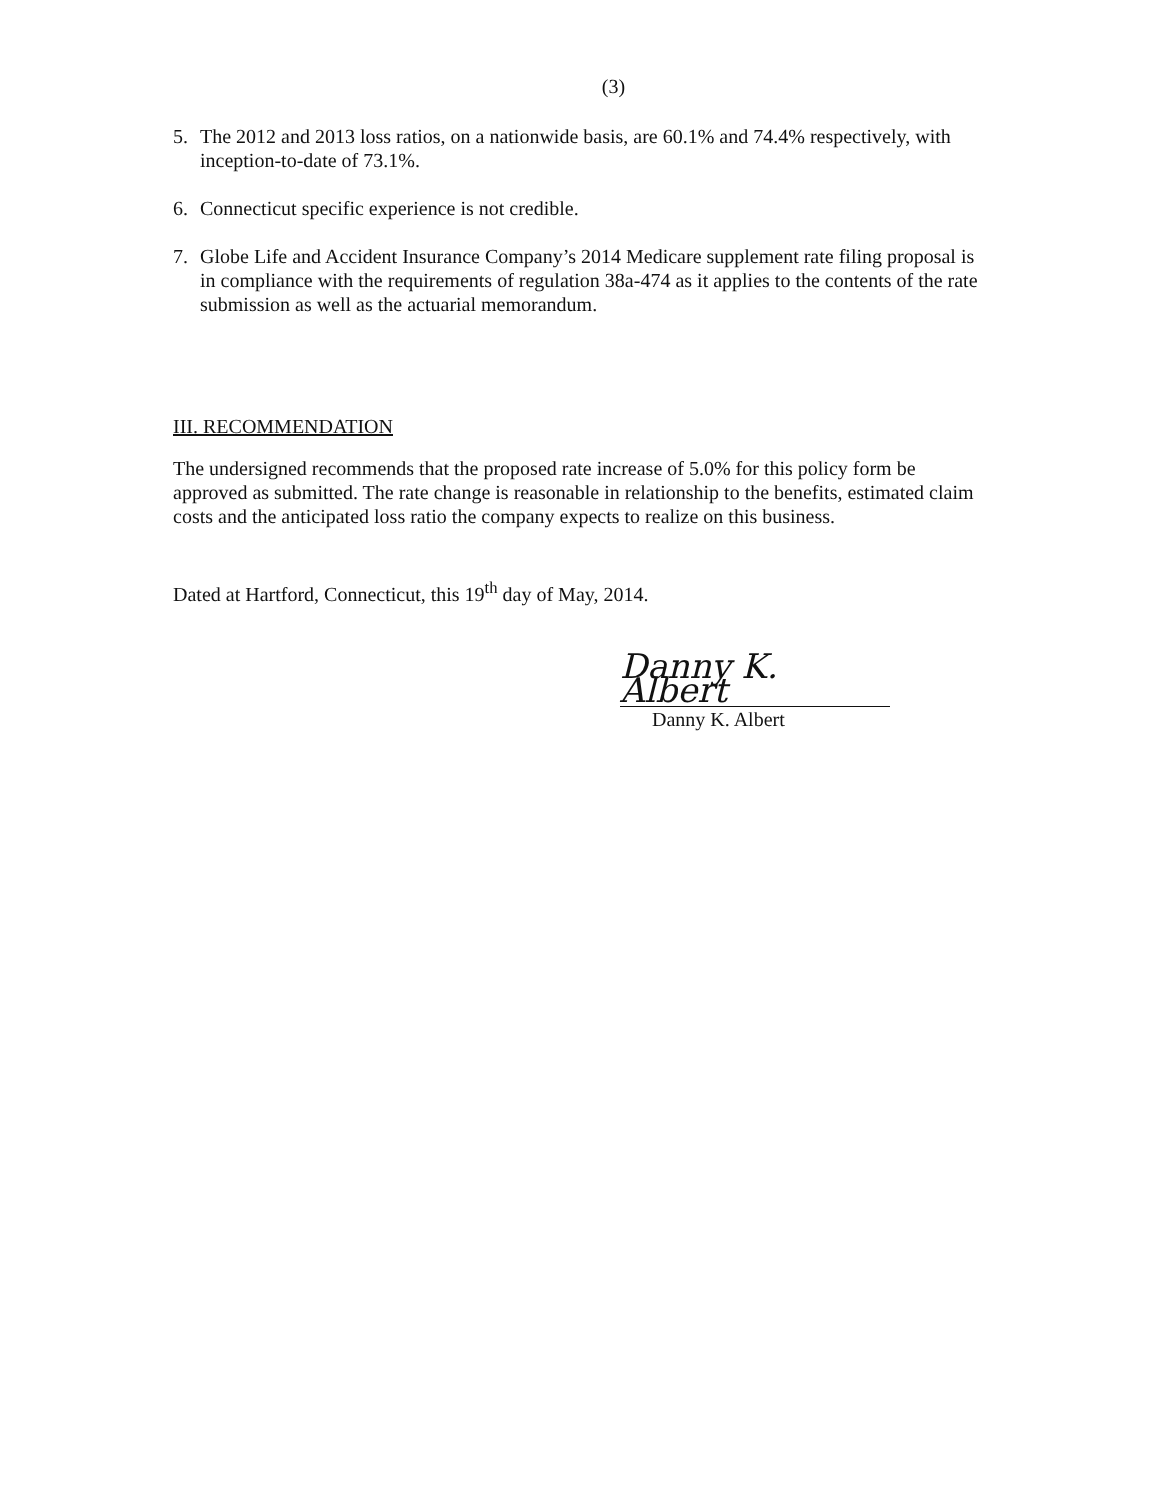(3)
5. The 2012 and 2013 loss ratios, on a nationwide basis, are 60.1% and 74.4% respectively, with inception-to-date of 73.1%.
6. Connecticut specific experience is not credible.
7. Globe Life and Accident Insurance Company’s 2014 Medicare supplement rate filing proposal is in compliance with the requirements of regulation 38a-474 as it applies to the contents of the rate submission as well as the actuarial memorandum.
III. RECOMMENDATION
The undersigned recommends that the proposed rate increase of 5.0% for this policy form be approved as submitted. The rate change is reasonable in relationship to the benefits, estimated claim costs and the anticipated loss ratio the company expects to realize on this business.
Dated at Hartford, Connecticut, this 19<sup>th</sup> day of May, 2014.
Danny K. Albert
Danny K. Albert